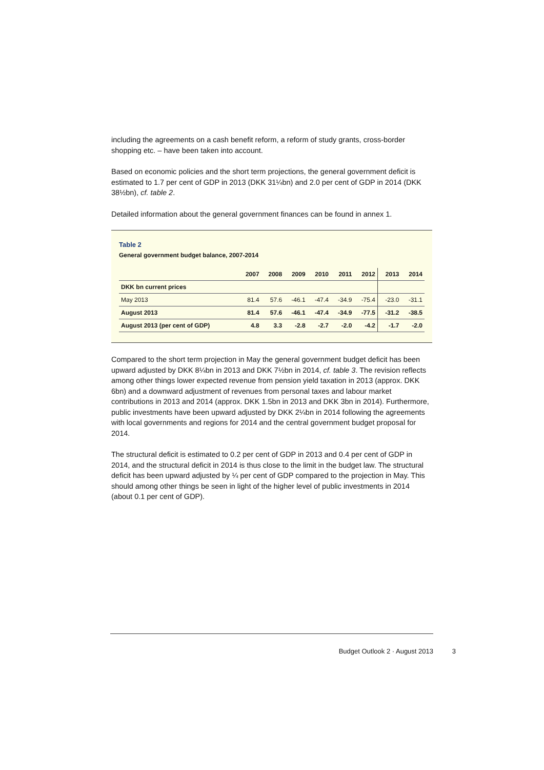including the agreements on a cash benefit reform, a reform of study grants, cross-border shopping etc. – have been taken into account.
Based on economic policies and the short term projections, the general government deficit is estimated to 1.7 per cent of GDP in 2013 (DKK 31¼bn) and 2.0 per cent of GDP in 2014 (DKK 38½bn), cf. table 2.
Detailed information about the general government finances can be found in annex 1.
Table 2
General government budget balance, 2007-2014
| | 2007 | 2008 | 2009 | 2010 | 2011 | 2012 | 2013 | 2014 |
| --- | --- | --- | --- | --- | --- | --- | --- | --- |
| DKK bn current prices | | | | | | | | |
| May 2013 | 81.4 | 57.6 | -46.1 | -47.4 | -34.9 | -75.4 | -23.0 | -31.1 |
| August 2013 | 81.4 | 57.6 | -46.1 | -47.4 | -34.9 | -77.5 | -31.2 | -38.5 |
| August 2013 (per cent of GDP) | 4.8 | 3.3 | -2.8 | -2.7 | -2.0 | -4.2 | -1.7 | -2.0 |
Compared to the short term projection in May the general government budget deficit has been upward adjusted by DKK 8¼bn in 2013 and DKK 7½bn in 2014, cf. table 3. The revision reflects among other things lower expected revenue from pension yield taxation in 2013 (approx. DKK 6bn) and a downward adjustment of revenues from personal taxes and labour market contributions in 2013 and 2014 (approx. DKK 1.5bn in 2013 and DKK 3bn in 2014). Furthermore, public investments have been upward adjusted by DKK 2¼bn in 2014 following the agreements with local governments and regions for 2014 and the central government budget proposal for 2014.
The structural deficit is estimated to 0.2 per cent of GDP in 2013 and 0.4 per cent of GDP in 2014, and the structural deficit in 2014 is thus close to the limit in the budget law. The structural deficit has been upward adjusted by ¼ per cent of GDP compared to the projection in May. This should among other things be seen in light of the higher level of public investments in 2014 (about 0.1 per cent of GDP).
Budget Outlook 2 · August 2013 3